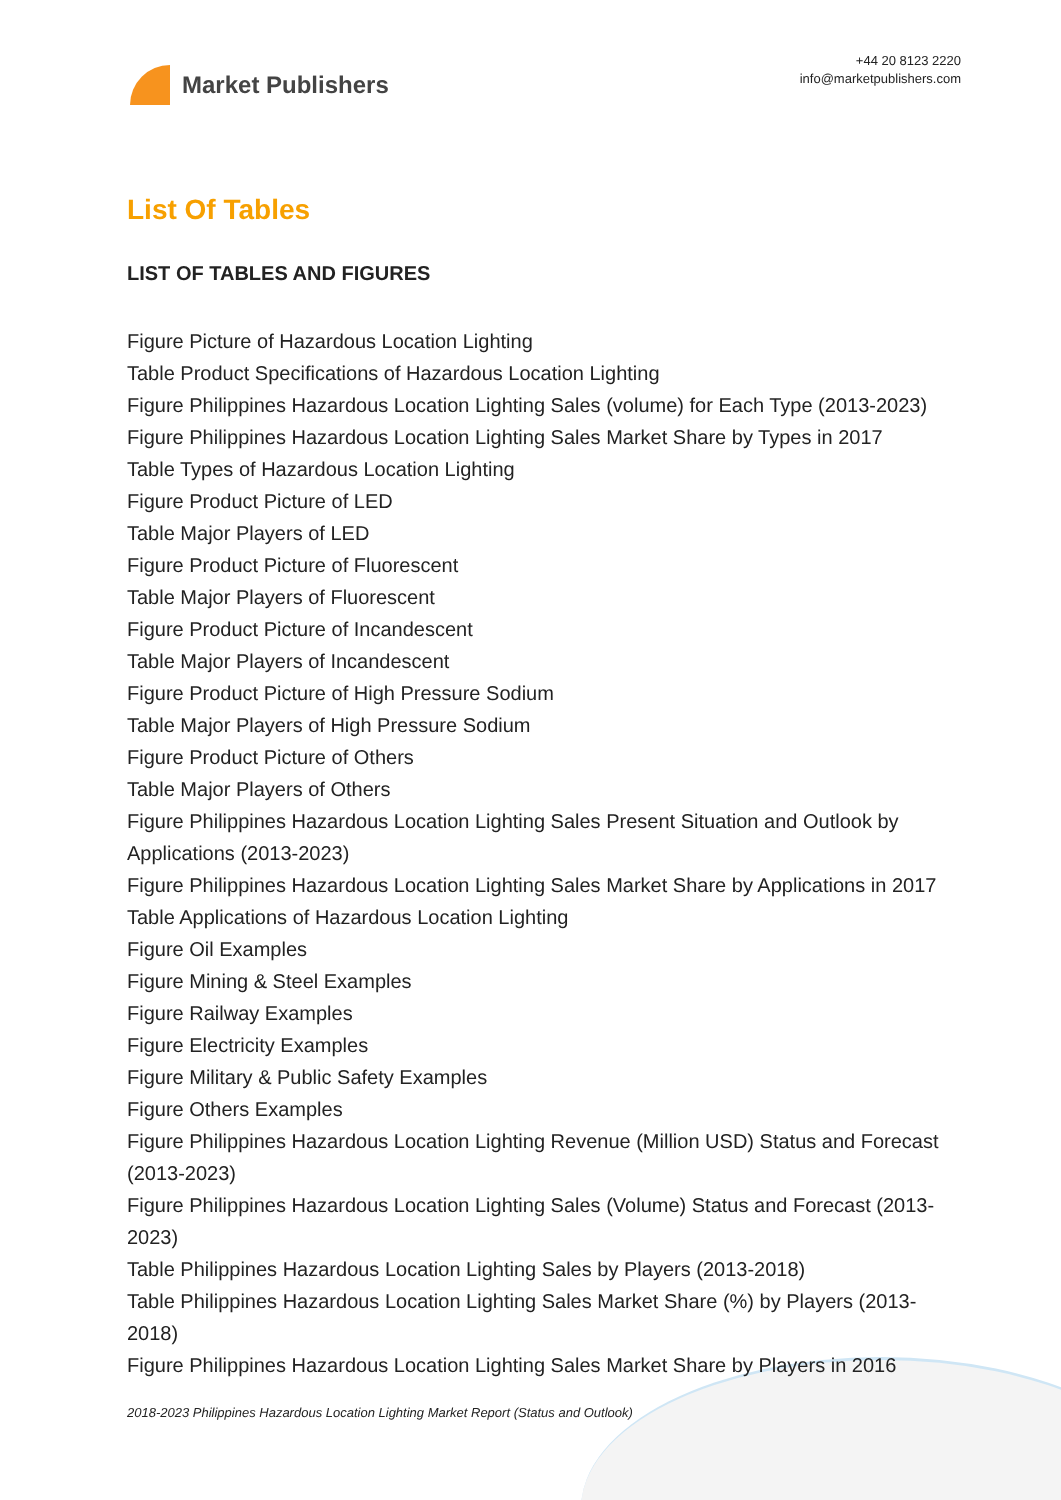Market Publishers
+44 20 8123 2220
info@marketpublishers.com
List Of Tables
LIST OF TABLES AND FIGURES
Figure Picture of Hazardous Location Lighting
Table Product Specifications of Hazardous Location Lighting
Figure Philippines Hazardous Location Lighting Sales (volume) for Each Type (2013-2023)
Figure Philippines Hazardous Location Lighting Sales Market Share by Types in 2017
Table Types of Hazardous Location Lighting
Figure Product Picture of LED
Table Major Players of LED
Figure Product Picture of Fluorescent
Table Major Players of Fluorescent
Figure Product Picture of Incandescent
Table Major Players of Incandescent
Figure Product Picture of High Pressure Sodium
Table Major Players of High Pressure Sodium
Figure Product Picture of Others
Table Major Players of Others
Figure Philippines Hazardous Location Lighting Sales Present Situation and Outlook by Applications (2013-2023)
Figure Philippines Hazardous Location Lighting Sales Market Share by Applications in 2017
Table Applications of Hazardous Location Lighting
Figure Oil Examples
Figure Mining & Steel Examples
Figure Railway Examples
Figure Electricity Examples
Figure Military & Public Safety Examples
Figure Others Examples
Figure Philippines Hazardous Location Lighting Revenue (Million USD) Status and Forecast (2013-2023)
Figure Philippines Hazardous Location Lighting Sales (Volume) Status and Forecast (2013-2023)
Table Philippines Hazardous Location Lighting Sales by Players (2013-2018)
Table Philippines Hazardous Location Lighting Sales Market Share (%) by Players (2013-2018)
Figure Philippines Hazardous Location Lighting Sales Market Share by Players in 2016
2018-2023 Philippines Hazardous Location Lighting Market Report (Status and Outlook)